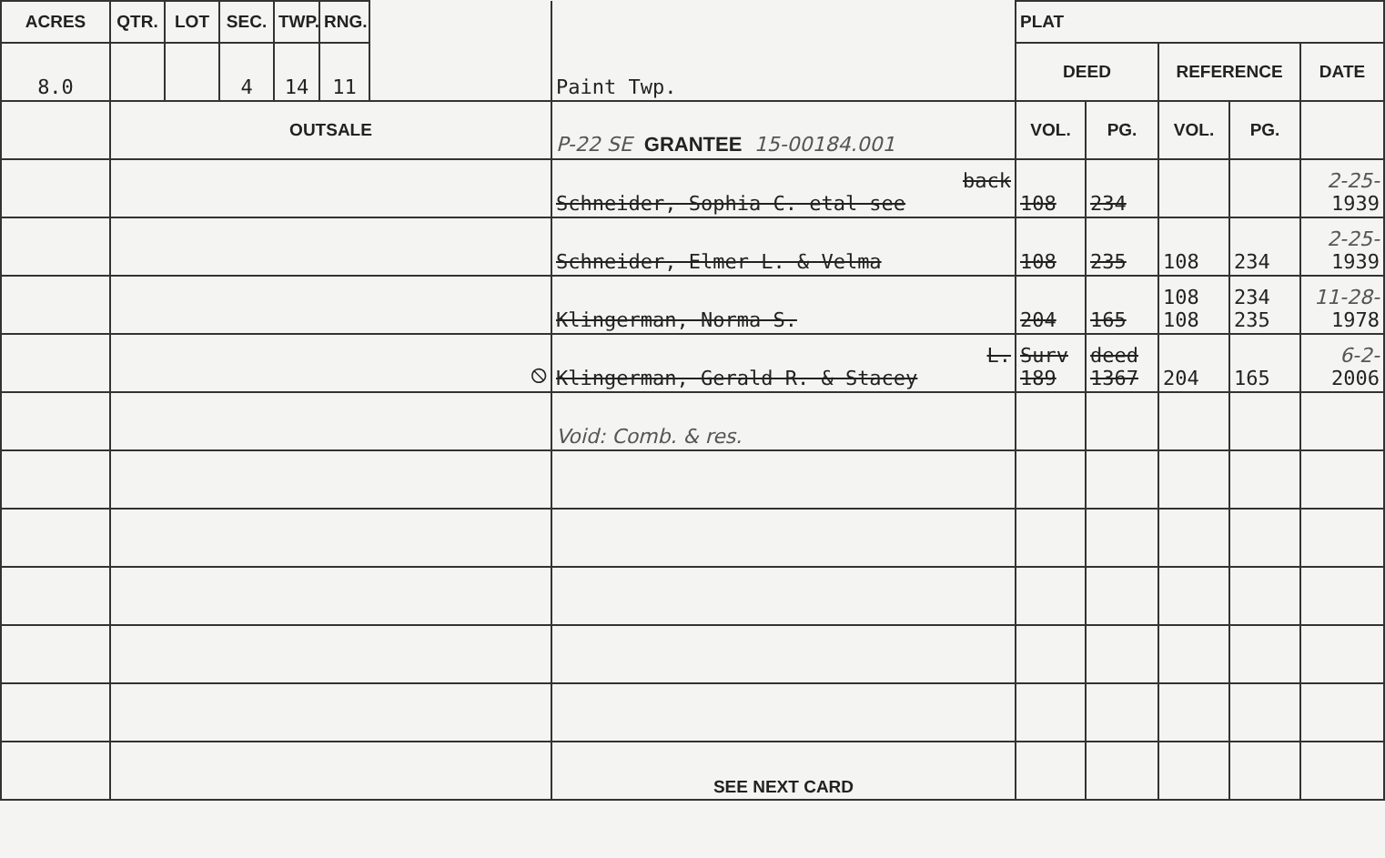| ACRES | QTR. | LOT | SEC. | TWP. | RNG. | | Paint Twp. | PLAT | | | | |
| 8.0 | | | 4 | 14 | 11 | | | DEED | | REFERENCE | | DATE |
| | OUTSALE | | | | | | P-22 SE GRANTEE 15-00184.001 | VOL. | PG. | VOL. | PG. | |
| | | | | | | | back Schneider, Sophia C. etal see | 108 | 234 | | | 2-25- 1939 |
| | | | | | | | Schneider, Elmer L. & Velma | 108 | 235 | 108 | 234 | 2-25- 1939 |
| | | | | | | | Klingerman, Norma S. | 204 | 165 | 108 108 | 234 235 | 11-28- 1978 |
| | ⦸ | | | | | | L. Klingerman, Gerald R. & Stacey | Surv 189 | deed 1367 | 204 | 165 | 6-2- 2006 |
| | | | | | | | Void: Comb. & res. | | | | | |
| | | | | | | | SEE NEXT CARD | | | | | |